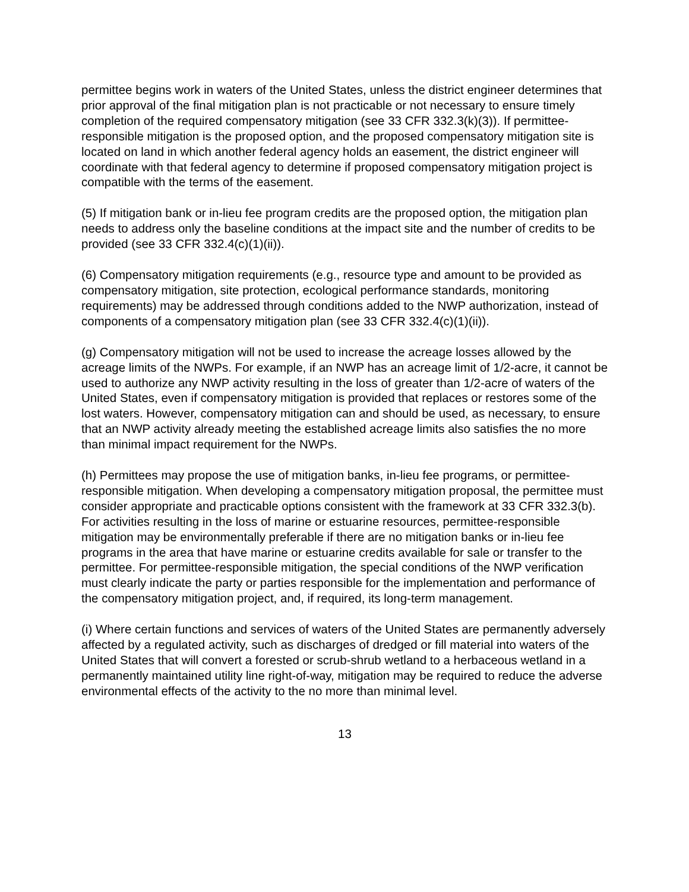permittee begins work in waters of the United States, unless the district engineer determines that prior approval of the final mitigation plan is not practicable or not necessary to ensure timely completion of the required compensatory mitigation (see 33 CFR 332.3(k)(3)). If permittee-responsible mitigation is the proposed option, and the proposed compensatory mitigation site is located on land in which another federal agency holds an easement, the district engineer will coordinate with that federal agency to determine if proposed compensatory mitigation project is compatible with the terms of the easement.
(5) If mitigation bank or in-lieu fee program credits are the proposed option, the mitigation plan needs to address only the baseline conditions at the impact site and the number of credits to be provided (see 33 CFR 332.4(c)(1)(ii)).
(6) Compensatory mitigation requirements (e.g., resource type and amount to be provided as compensatory mitigation, site protection, ecological performance standards, monitoring requirements) may be addressed through conditions added to the NWP authorization, instead of components of a compensatory mitigation plan (see 33 CFR 332.4(c)(1)(ii)).
(g) Compensatory mitigation will not be used to increase the acreage losses allowed by the acreage limits of the NWPs. For example, if an NWP has an acreage limit of 1/2-acre, it cannot be used to authorize any NWP activity resulting in the loss of greater than 1/2-acre of waters of the United States, even if compensatory mitigation is provided that replaces or restores some of the lost waters. However, compensatory mitigation can and should be used, as necessary, to ensure that an NWP activity already meeting the established acreage limits also satisfies the no more than minimal impact requirement for the NWPs.
(h) Permittees may propose the use of mitigation banks, in-lieu fee programs, or permittee-responsible mitigation. When developing a compensatory mitigation proposal, the permittee must consider appropriate and practicable options consistent with the framework at 33 CFR 332.3(b). For activities resulting in the loss of marine or estuarine resources, permittee-responsible mitigation may be environmentally preferable if there are no mitigation banks or in-lieu fee programs in the area that have marine or estuarine credits available for sale or transfer to the permittee. For permittee-responsible mitigation, the special conditions of the NWP verification must clearly indicate the party or parties responsible for the implementation and performance of the compensatory mitigation project, and, if required, its long-term management.
(i) Where certain functions and services of waters of the United States are permanently adversely affected by a regulated activity, such as discharges of dredged or fill material into waters of the United States that will convert a forested or scrub-shrub wetland to a herbaceous wetland in a permanently maintained utility line right-of-way, mitigation may be required to reduce the adverse environmental effects of the activity to the no more than minimal level.
13